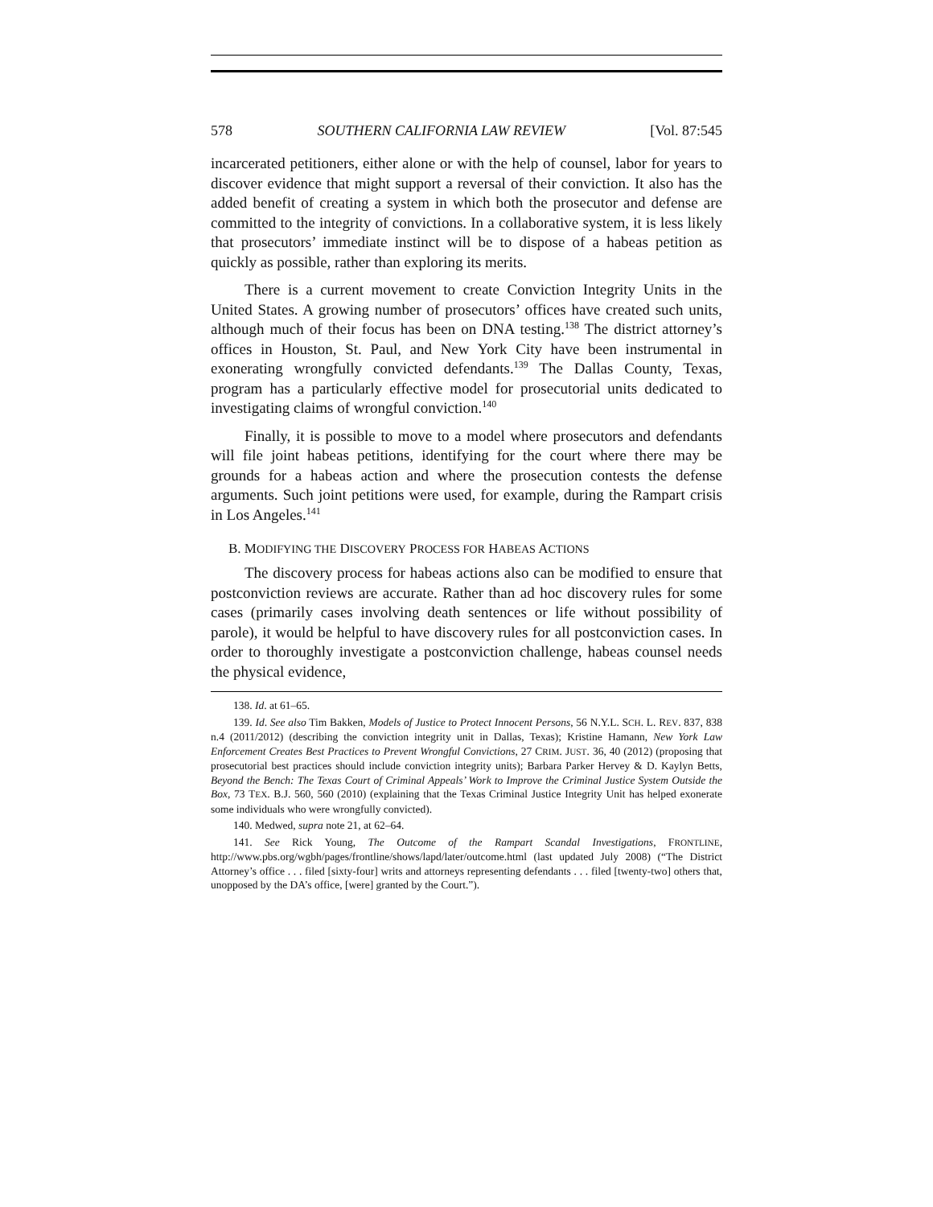578 SOUTHERN CALIFORNIA LAW REVIEW [Vol. 87:545
incarcerated petitioners, either alone or with the help of counsel, labor for years to discover evidence that might support a reversal of their conviction. It also has the added benefit of creating a system in which both the prosecutor and defense are committed to the integrity of convictions. In a collaborative system, it is less likely that prosecutors’ immediate instinct will be to dispose of a habeas petition as quickly as possible, rather than exploring its merits.
There is a current movement to create Conviction Integrity Units in the United States. A growing number of prosecutors’ offices have created such units, although much of their focus has been on DNA testing.<sup>138</sup> The district attorney’s offices in Houston, St. Paul, and New York City have been instrumental in exonerating wrongfully convicted defendants.<sup>139</sup> The Dallas County, Texas, program has a particularly effective model for prosecutorial units dedicated to investigating claims of wrongful conviction.<sup>140</sup>
Finally, it is possible to move to a model where prosecutors and defendants will file joint habeas petitions, identifying for the court where there may be grounds for a habeas action and where the prosecution contests the defense arguments. Such joint petitions were used, for example, during the Rampart crisis in Los Angeles.<sup>141</sup>
B. MODIFYING THE DISCOVERY PROCESS FOR HABEAS ACTIONS
The discovery process for habeas actions also can be modified to ensure that postconviction reviews are accurate. Rather than ad hoc discovery rules for some cases (primarily cases involving death sentences or life without possibility of parole), it would be helpful to have discovery rules for all postconviction cases. In order to thoroughly investigate a postconviction challenge, habeas counsel needs the physical evidence,
138. Id. at 61–65.
139. Id. See also Tim Bakken, Models of Justice to Protect Innocent Persons, 56 N.Y.L. SCH. L. REV. 837, 838 n.4 (2011/2012) (describing the conviction integrity unit in Dallas, Texas); Kristine Hamann, New York Law Enforcement Creates Best Practices to Prevent Wrongful Convictions, 27 CRIM. JUST. 36, 40 (2012) (proposing that prosecutorial best practices should include conviction integrity units); Barbara Parker Hervey & D. Kaylyn Betts, Beyond the Bench: The Texas Court of Criminal Appeals’ Work to Improve the Criminal Justice System Outside the Box, 73 TEX. B.J. 560, 560 (2010) (explaining that the Texas Criminal Justice Integrity Unit has helped exonerate some individuals who were wrongfully convicted).
140. Medwed, supra note 21, at 62–64.
141. See Rick Young, The Outcome of the Rampart Scandal Investigations, FRONTLINE, http://www.pbs.org/wgbh/pages/frontline/shows/lapd/later/outcome.html (last updated July 2008) (“The District Attorney’s office . . . filed [sixty-four] writs and attorneys representing defendants . . . filed [twenty-two] others that, unopposed by the DA’s office, [were] granted by the Court.”).